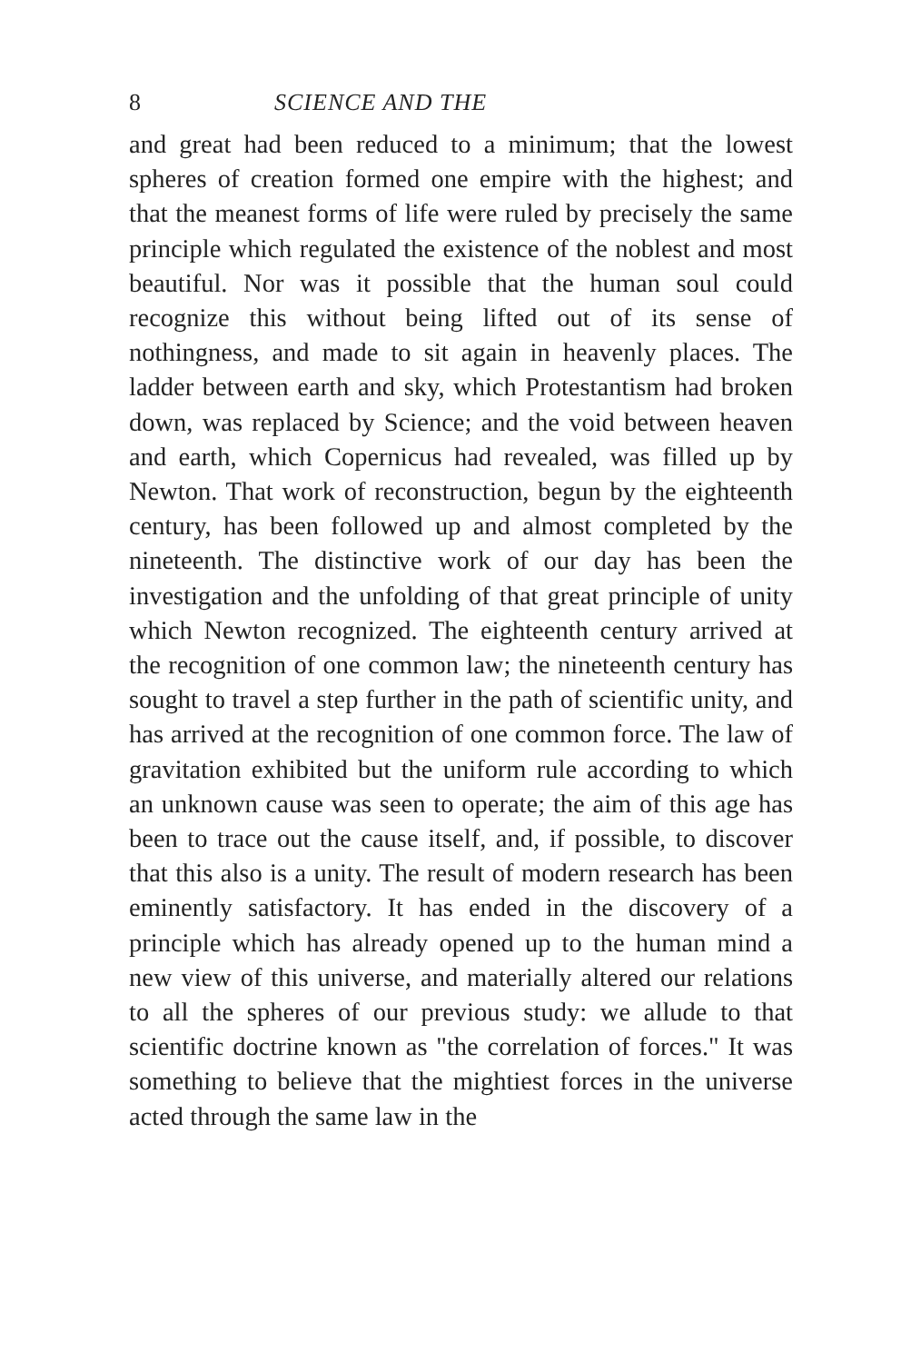8 SCIENCE AND THE
and great had been reduced to a minimum; that the lowest spheres of creation formed one empire with the highest; and that the meanest forms of life were ruled by precisely the same principle which regulated the existence of the noblest and most beautiful. Nor was it possible that the human soul could recognize this without being lifted out of its sense of nothingness, and made to sit again in heavenly places. The ladder between earth and sky, which Protestantism had broken down, was replaced by Science; and the void between heaven and earth, which Copernicus had revealed, was filled up by Newton. That work of reconstruction, begun by the eighteenth century, has been followed up and almost completed by the nineteenth. The distinctive work of our day has been the investigation and the unfolding of that great principle of unity which Newton recognized. The eighteenth century arrived at the recognition of one common law; the nineteenth century has sought to travel a step further in the path of scientific unity, and has arrived at the recognition of one common force. The law of gravitation exhibited but the uniform rule according to which an unknown cause was seen to operate; the aim of this age has been to trace out the cause itself, and, if possible, to discover that this also is a unity. The result of modern research has been eminently satisfactory. It has ended in the discovery of a principle which has already opened up to the human mind a new view of this universe, and materially altered our relations to all the spheres of our previous study: we allude to that scientific doctrine known as "the correlation of forces." It was something to believe that the mightiest forces in the universe acted through the same law in the